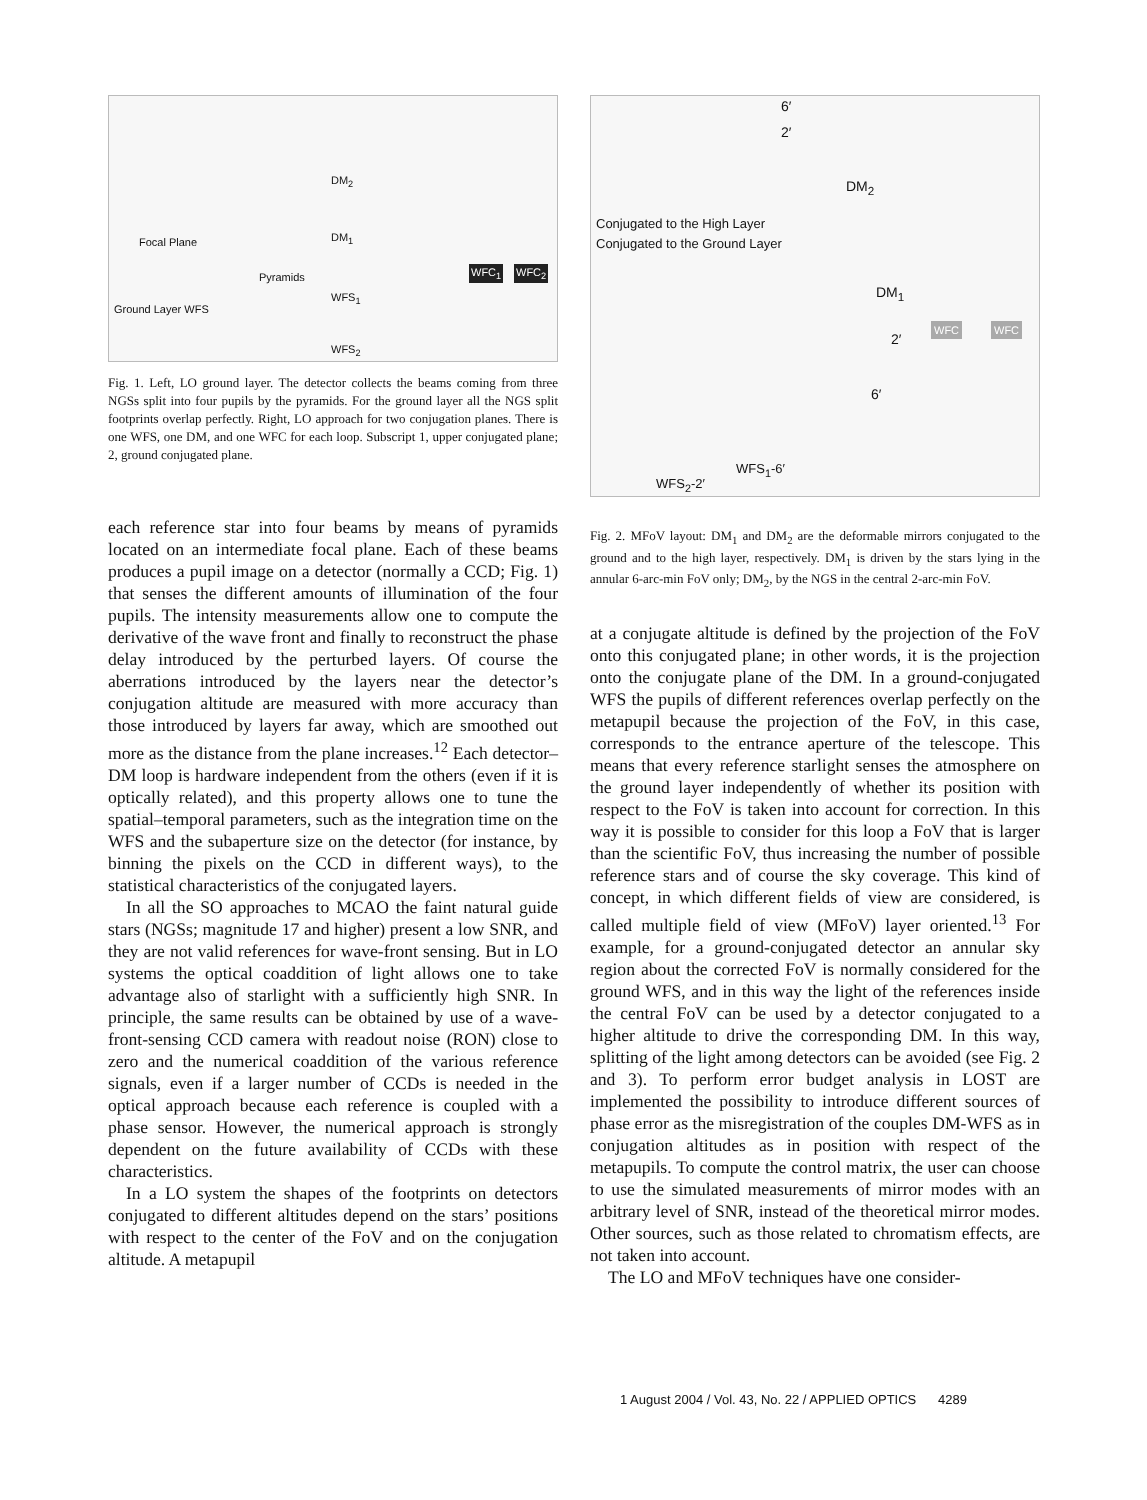Focal Plane
Pyramids
Ground Layer WFS
DM<sub>2</sub>
DM<sub>1</sub>
WFS<sub>1</sub>
WFS<sub>2</sub>
WFC<sub>1</sub> WFC<sub>2</sub>
Fig. 1. Left, LO ground layer. The detector collects the beams coming from three NGSs split into four pupils by the pyramids. For the ground layer all the NGS split footprints overlap perfectly. Right, LO approach for two conjugation planes. There is one WFS, one DM, and one WFC for each loop. Subscript 1, upper conjugated plane; 2, ground conjugated plane.
each reference star into four beams by means of pyramids located on an intermediate focal plane. Each of these beams produces a pupil image on a detector (normally a CCD; Fig. 1) that senses the different amounts of illumination of the four pupils. The intensity measurements allow one to compute the derivative of the wave front and finally to reconstruct the phase delay introduced by the perturbed layers. Of course the aberrations introduced by the layers near the detector’s conjugation altitude are measured with more accuracy than those introduced by layers far away, which are smoothed out more as the distance from the plane increases.<sup>12</sup> Each detector–DM loop is hardware independent from the others (even if it is optically related), and this property allows one to tune the spatial–temporal parameters, such as the integration time on the WFS and the subaperture size on the detector (for instance, by binning the pixels on the CCD in different ways), to the statistical characteristics of the conjugated layers.
In all the SO approaches to MCAO the faint natural guide stars (NGSs; magnitude 17 and higher) present a low SNR, and they are not valid references for wave-front sensing. But in LO systems the optical coaddition of light allows one to take advantage also of starlight with a sufficiently high SNR. In principle, the same results can be obtained by use of a wave-front-sensing CCD camera with readout noise (RON) close to zero and the numerical coaddition of the various reference signals, even if a larger number of CCDs is needed in the optical approach because each reference is coupled with a phase sensor. However, the numerical approach is strongly dependent on the future availability of CCDs with these characteristics.
In a LO system the shapes of the footprints on detectors conjugated to different altitudes depend on the stars’ positions with respect to the center of the FoV and on the conjugation altitude. A metapupil
6′
2′
DM<sub>2</sub>
DM<sub>1</sub>
Conjugated to the High Layer
Conjugated to the Ground Layer
2′
6′
WFC WFC
WFS<sub>1</sub>-6′
WFS<sub>2</sub>-2′
Fig. 2. MFoV layout: DM<sub>1</sub> and DM<sub>2</sub> are the deformable mirrors conjugated to the ground and to the high layer, respectively. DM<sub>1</sub> is driven by the stars lying in the annular 6-arc-min FoV only; DM<sub>2</sub>, by the NGS in the central 2-arc-min FoV.
at a conjugate altitude is defined by the projection of the FoV onto this conjugated plane; in other words, it is the projection onto the conjugate plane of the DM. In a ground-conjugated WFS the pupils of different references overlap perfectly on the metapupil because the projection of the FoV, in this case, corresponds to the entrance aperture of the telescope. This means that every reference starlight senses the atmosphere on the ground layer independently of whether its position with respect to the FoV is taken into account for correction. In this way it is possible to consider for this loop a FoV that is larger than the scientific FoV, thus increasing the number of possible reference stars and of course the sky coverage. This kind of concept, in which different fields of view are considered, is called multiple field of view (MFoV) layer oriented.<sup>13</sup> For example, for a ground-conjugated detector an annular sky region about the corrected FoV is normally considered for the ground WFS, and in this way the light of the references inside the central FoV can be used by a detector conjugated to a higher altitude to drive the corresponding DM. In this way, splitting of the light among detectors can be avoided (see Fig. 2 and 3). To perform error budget analysis in LOST are implemented the possibility to introduce different sources of phase error as the misregistration of the couples DM-WFS as in conjugation altitudes as in position with respect of the metapupils. To compute the control matrix, the user can choose to use the simulated measurements of mirror modes with an arbitrary level of SNR, instead of the theoretical mirror modes. Other sources, such as those related to chromatism effects, are not taken into account.
The LO and MFoV techniques have one consider-
1 August 2004 / Vol. 43, No. 22 / APPLIED OPTICS 4289